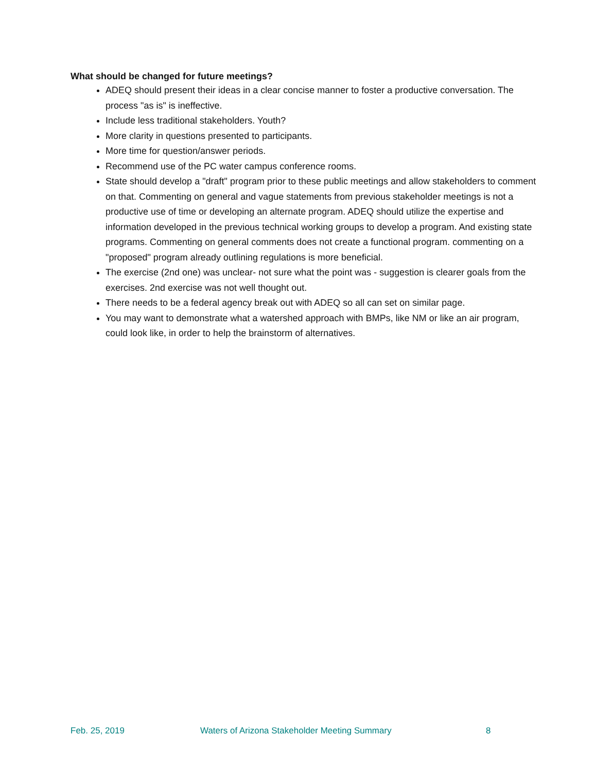What should be changed for future meetings?
ADEQ should present their ideas in a clear concise manner to foster a productive conversation. The process "as is" is ineffective.
Include less traditional stakeholders. Youth?
More clarity in questions presented to participants.
More time for question/answer periods.
Recommend use of the PC water campus conference rooms.
State should develop a "draft" program prior to these public meetings and allow stakeholders to comment on that. Commenting on general and vague statements from previous stakeholder meetings is not a productive use of time or developing an alternate program. ADEQ should utilize the expertise and information developed in the previous technical working groups to develop a program. And existing state programs. Commenting on general comments does not create a functional program. commenting on a "proposed" program already outlining regulations is more beneficial.
The exercise (2nd one) was unclear- not sure what the point was - suggestion is clearer goals from the exercises. 2nd exercise was not well thought out.
There needs to be a federal agency break out with ADEQ so all can set on similar page.
You may want to demonstrate what a watershed approach with BMPs, like NM or like an air program, could look like, in order to help the brainstorm of alternatives.
Feb. 25, 2019 Waters of Arizona Stakeholder Meeting Summary 8